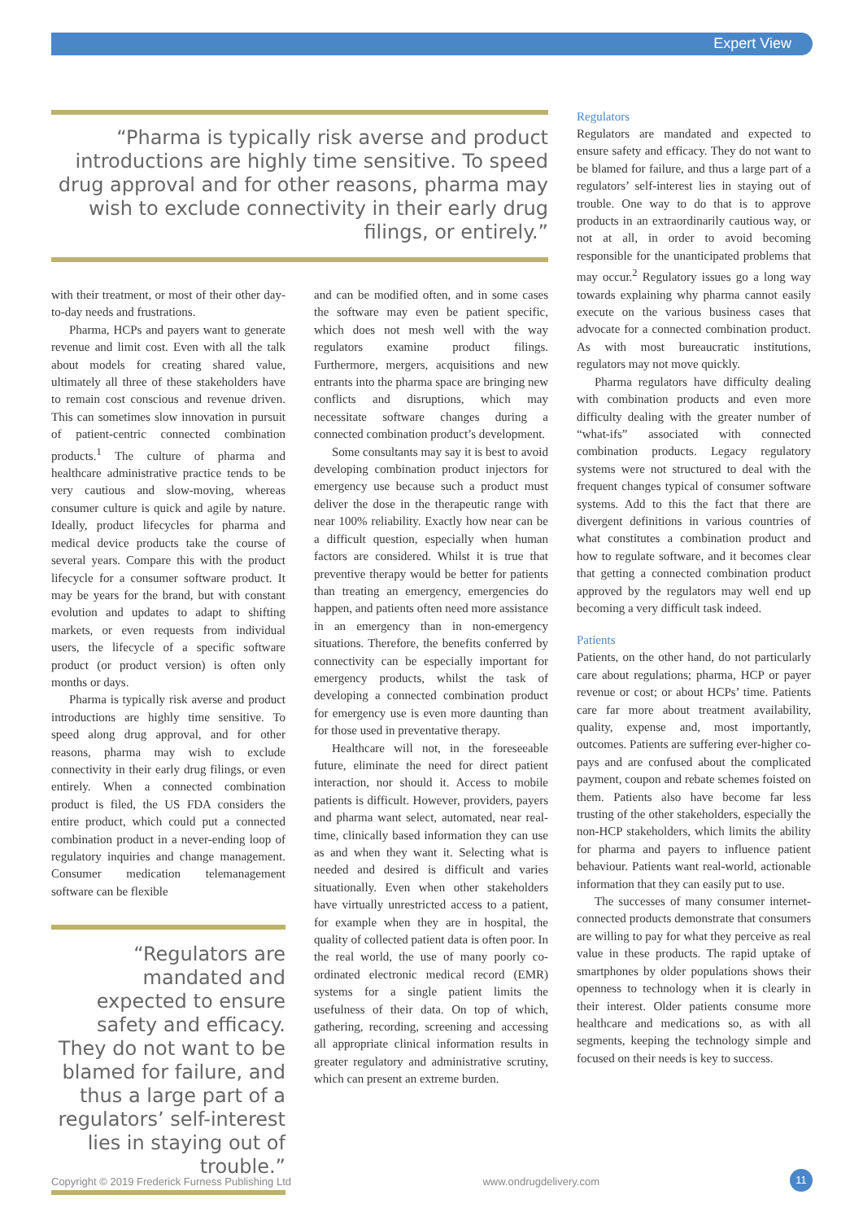Expert View
“Pharma is typically risk averse and product introductions are highly time sensitive. To speed drug approval and for other reasons, pharma may wish to exclude connectivity in their early drug filings, or entirely.”
with their treatment, or most of their other day-to-day needs and frustrations.
Pharma, HCPs and payers want to generate revenue and limit cost. Even with all the talk about models for creating shared value, ultimately all three of these stakeholders have to remain cost conscious and revenue driven. This can sometimes slow innovation in pursuit of patient-centric connected combination products.<sup>1</sup> The culture of pharma and healthcare administrative practice tends to be very cautious and slow-moving, whereas consumer culture is quick and agile by nature. Ideally, product lifecycles for pharma and medical device products take the course of several years. Compare this with the product lifecycle for a consumer software product. It may be years for the brand, but with constant evolution and updates to adapt to shifting markets, or even requests from individual users, the lifecycle of a specific software product (or product version) is often only months or days.
Pharma is typically risk averse and product introductions are highly time sensitive. To speed along drug approval, and for other reasons, pharma may wish to exclude connectivity in their early drug filings, or even entirely. When a connected combination product is filed, the US FDA considers the entire product, which could put a connected combination product in a never-ending loop of regulatory inquiries and change management. Consumer medication telemanagement software can be flexible
“Regulators are mandated and expected to ensure safety and efficacy. They do not want to be blamed for failure, and thus a large part of a regulators’ self-interest lies in staying out of trouble.”
and can be modified often, and in some cases the software may even be patient specific, which does not mesh well with the way regulators examine product filings. Furthermore, mergers, acquisitions and new entrants into the pharma space are bringing new conflicts and disruptions, which may necessitate software changes during a connected combination product’s development.
Some consultants may say it is best to avoid developing combination product injectors for emergency use because such a product must deliver the dose in the therapeutic range with near 100% reliability. Exactly how near can be a difficult question, especially when human factors are considered. Whilst it is true that preventive therapy would be better for patients than treating an emergency, emergencies do happen, and patients often need more assistance in an emergency than in non-emergency situations. Therefore, the benefits conferred by connectivity can be especially important for emergency products, whilst the task of developing a connected combination product for emergency use is even more daunting than for those used in preventative therapy.
Healthcare will not, in the foreseeable future, eliminate the need for direct patient interaction, nor should it. Access to mobile patients is difficult. However, providers, payers and pharma want select, automated, near real-time, clinically based information they can use as and when they want it. Selecting what is needed and desired is difficult and varies situationally. Even when other stakeholders have virtually unrestricted access to a patient, for example when they are in hospital, the quality of collected patient data is often poor. In the real world, the use of many poorly co-ordinated electronic medical record (EMR) systems for a single patient limits the usefulness of their data. On top of which, gathering, recording, screening and accessing all appropriate clinical information results in greater regulatory and administrative scrutiny, which can present an extreme burden.
Regulators
Regulators are mandated and expected to ensure safety and efficacy. They do not want to be blamed for failure, and thus a large part of a regulators’ self-interest lies in staying out of trouble. One way to do that is to approve products in an extraordinarily cautious way, or not at all, in order to avoid becoming responsible for the unanticipated problems that may occur.<sup>2</sup> Regulatory issues go a long way towards explaining why pharma cannot easily execute on the various business cases that advocate for a connected combination product. As with most bureaucratic institutions, regulators may not move quickly.
Pharma regulators have difficulty dealing with combination products and even more difficulty dealing with the greater number of “what-ifs” associated with connected combination products. Legacy regulatory systems were not structured to deal with the frequent changes typical of consumer software systems. Add to this the fact that there are divergent definitions in various countries of what constitutes a combination product and how to regulate software, and it becomes clear that getting a connected combination product approved by the regulators may well end up becoming a very difficult task indeed.
Patients
Patients, on the other hand, do not particularly care about regulations; pharma, HCP or payer revenue or cost; or about HCPs’ time. Patients care far more about treatment availability, quality, expense and, most importantly, outcomes. Patients are suffering ever-higher co-pays and are confused about the complicated payment, coupon and rebate schemes foisted on them. Patients also have become far less trusting of the other stakeholders, especially the non-HCP stakeholders, which limits the ability for pharma and payers to influence patient behaviour. Patients want real-world, actionable information that they can easily put to use.
The successes of many consumer internet-connected products demonstrate that consumers are willing to pay for what they perceive as real value in these products. The rapid uptake of smartphones by older populations shows their openness to technology when it is clearly in their interest. Older patients consume more healthcare and medications so, as with all segments, keeping the technology simple and focused on their needs is key to success.
Copyright © 2019 Frederick Furness Publishing Ltd www.ondrugdelivery.com 11